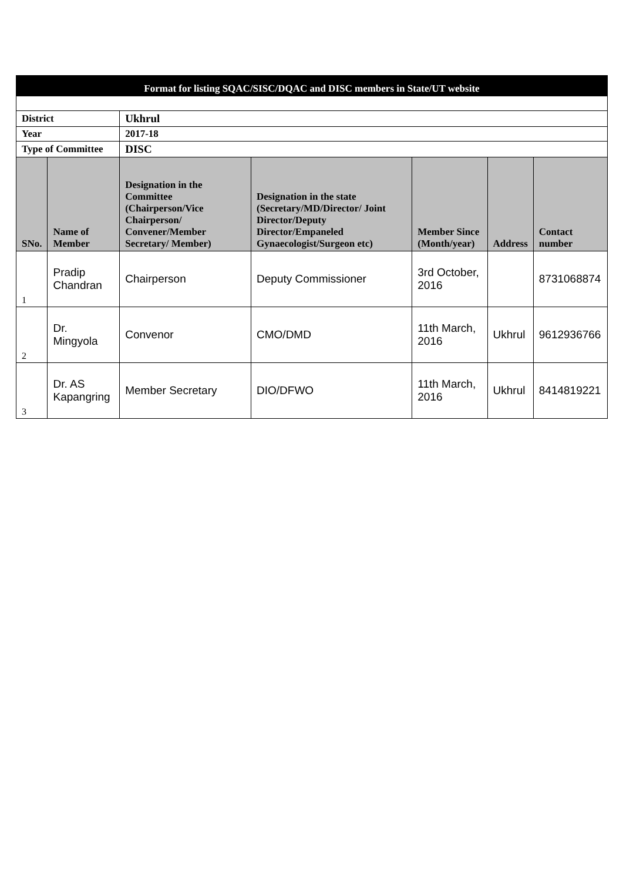| Format for listing SQAC/SISC/DQAC and DISC members in State/UT website | | | | | | |
| District | | Ukhrul | | | | |
| Year | | 2017-18 | | | | |
| Type of Committee | | DISC | | | | |
| SNo. | Name of Member | Designation in the Committee (Chairperson/Vice Chairperson/ Convener/Member Secretary/ Member) | Designation in the state (Secretary/MD/Director/ Joint Director/Deputy Director/Empaneled Gynaecologist/Surgeon etc) | Member Since (Month/year) | Address | Contact number |
| 1 | Pradip Chandran | Chairperson | Deputy Commissioner | 3rd October, 2016 | | 8731068874 |
| 2 | Dr. Mingyola | Convenor | CMO/DMD | 11th March, 2016 | Ukhrul | 9612936766 |
| 3 | Dr. AS Kapangring | Member Secretary | DIO/DFWO | 11th March, 2016 | Ukhrul | 8414819221 |